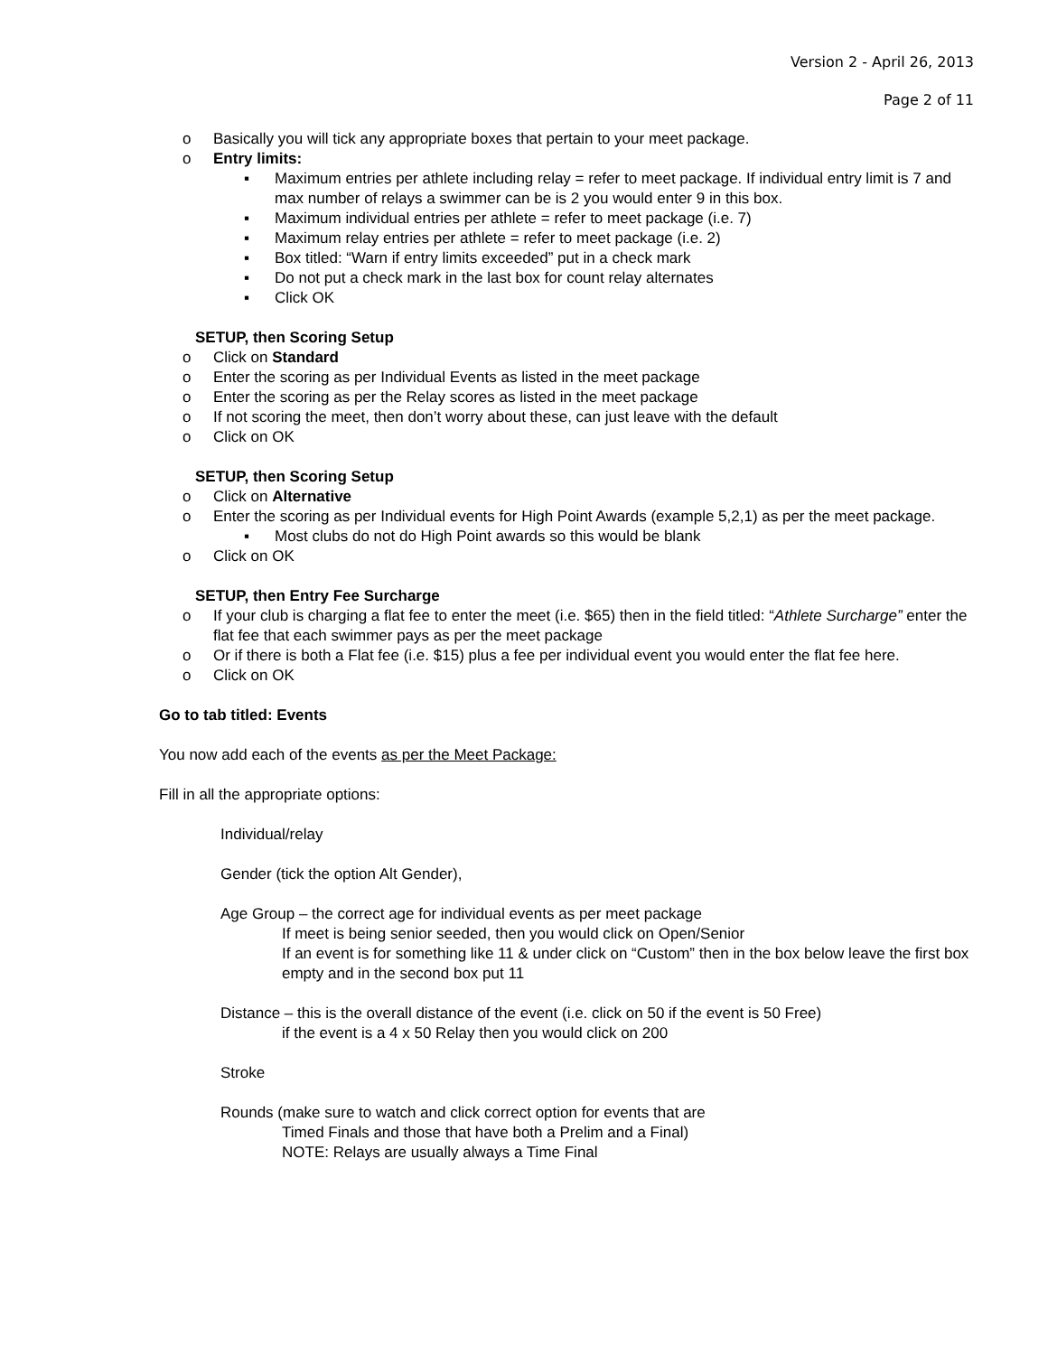Version 2 - April 26, 2013
Page 2 of 11
o Basically you will tick any appropriate boxes that pertain to your meet package.
o Entry limits:
▪ Maximum entries per athlete including relay = refer to meet package. If individual entry limit is 7 and max number of relays a swimmer can be is 2 you would enter 9 in this box.
▪ Maximum individual entries per athlete = refer to meet package (i.e. 7)
▪ Maximum relay entries per athlete = refer to meet package (i.e. 2)
▪ Box titled: “Warn if entry limits exceeded” put in a check mark
▪ Do not put a check mark in the last box for count relay alternates
▪ Click OK
SETUP, then Scoring Setup
o Click on Standard
o Enter the scoring as per Individual Events as listed in the meet package
o Enter the scoring as per the Relay scores as listed in the meet package
o If not scoring the meet, then don’t worry about these, can just leave with the default
o Click on OK
SETUP, then Scoring Setup
o Click on Alternative
o Enter the scoring as per Individual events for High Point Awards (example 5,2,1) as per the meet package.
▪ Most clubs do not do High Point awards so this would be blank
o Click on OK
SETUP, then Entry Fee Surcharge
o If your club is charging a flat fee to enter the meet (i.e. $65) then in the field titled: “Athlete Surcharge” enter the flat fee that each swimmer pays as per the meet package
o Or if there is both a Flat fee (i.e. $15) plus a fee per individual event you would enter the flat fee here.
o Click on OK
Go to tab titled: Events
You now add each of the events as per the Meet Package:
Fill in all the appropriate options:
Individual/relay
Gender (tick the option Alt Gender),
Age Group – the correct age for individual events as per meet package
If meet is being senior seeded, then you would click on Open/Senior
If an event is for something like 11 & under click on “Custom” then in the box below leave the first box empty and in the second box put 11
Distance – this is the overall distance of the event (i.e. click on 50 if the event is 50 Free)
if the event is a 4 x 50 Relay then you would click on 200
Stroke
Rounds (make sure to watch and click correct option for events that are
Timed Finals and those that have both a Prelim and a Final)
NOTE: Relays are usually always a Time Final